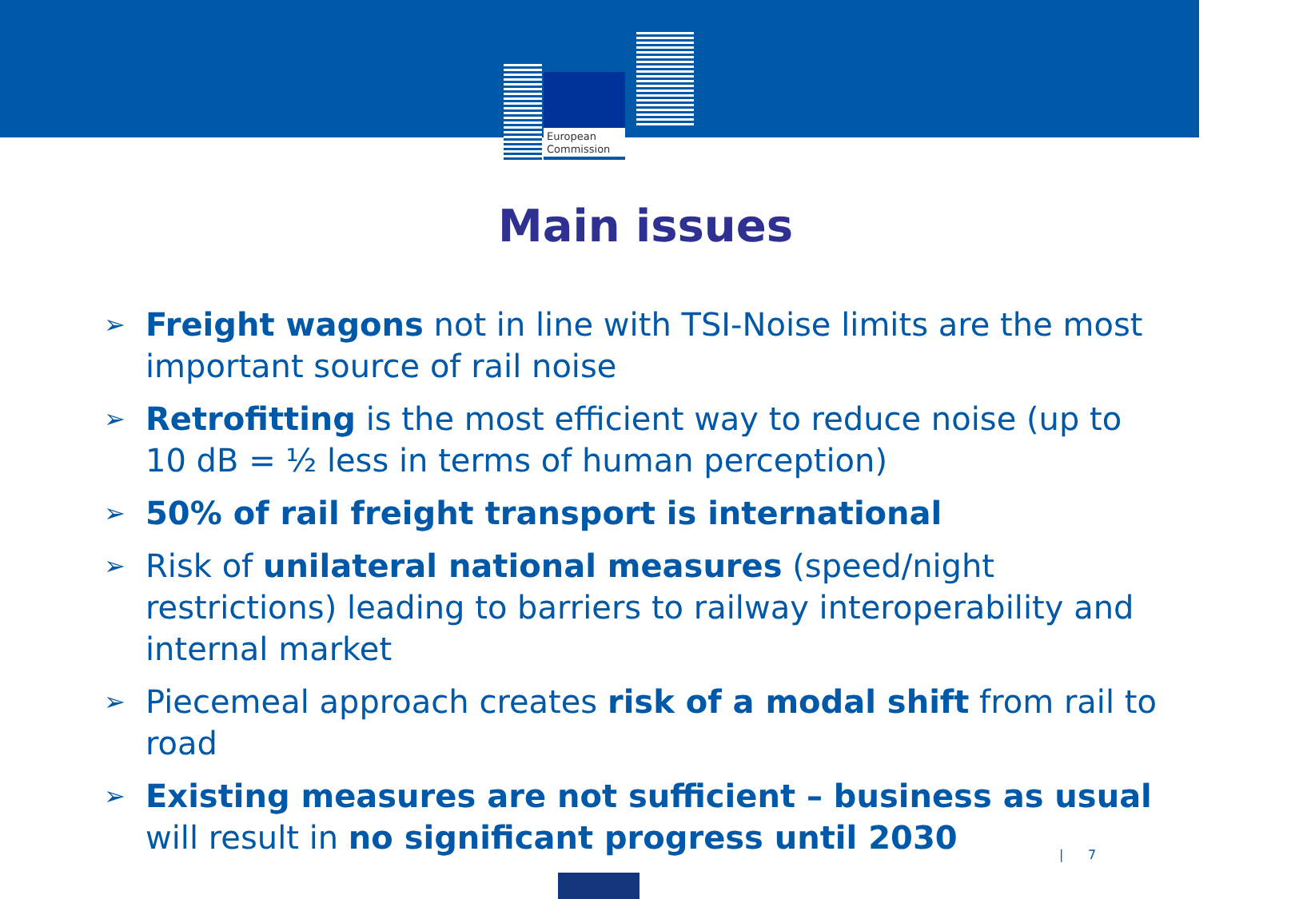European
Commission
Main issues
➢ Freight wagons not in line with TSI-Noise limits are the most important source of rail noise
➢ Retrofitting is the most efficient way to reduce noise (up to 10 dB = ½ less in terms of human perception)
➢ 50% of rail freight transport is international
➢ Risk of unilateral national measures (speed/night restrictions) leading to barriers to railway interoperability and internal market
➢ Piecemeal approach creates risk of a modal shift from rail to road
➢ Existing measures are not sufficient – business as usual will result in no significant progress until 2030
| 7